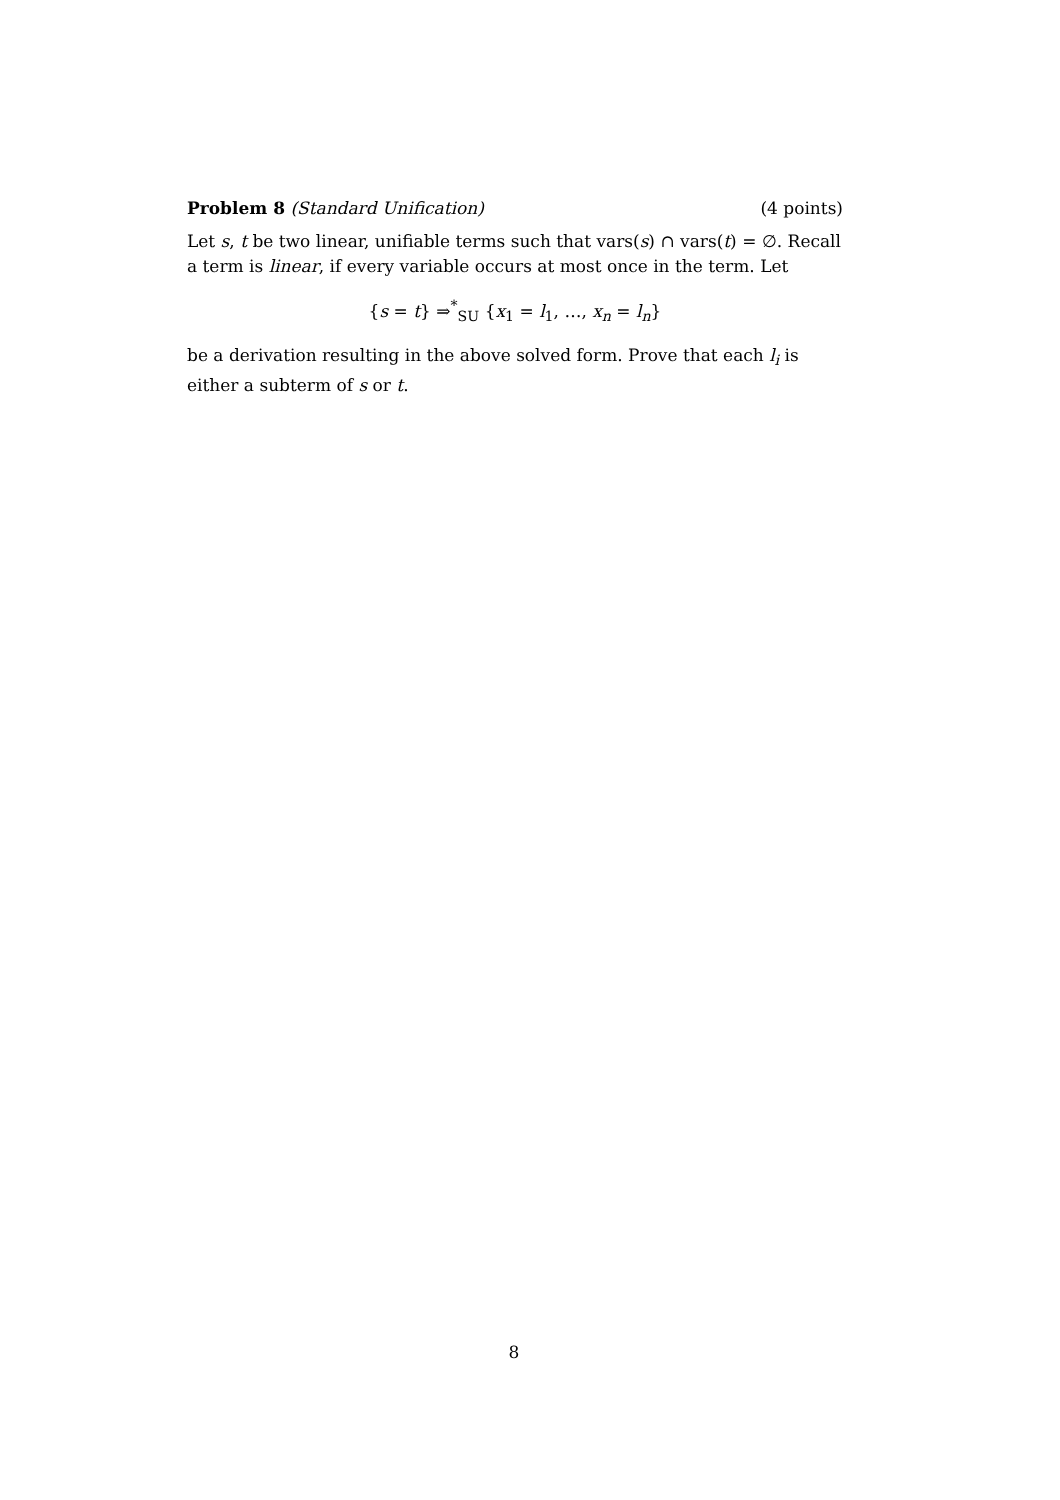Problem 8 (Standard Unification) (4 points)
Let s, t be two linear, unifiable terms such that vars(s) ∩ vars(t) = ∅. Recall a term is linear, if every variable occurs at most once in the term. Let
{s = t} ⇒<sup>*</sup><sub>SU</sub> {x<sub>1</sub> = l<sub>1</sub>, …, x<sub>n</sub> = l<sub>n</sub>}
be a derivation resulting in the above solved form. Prove that each l<sub>i</sub> is either a subterm of s or t.
8